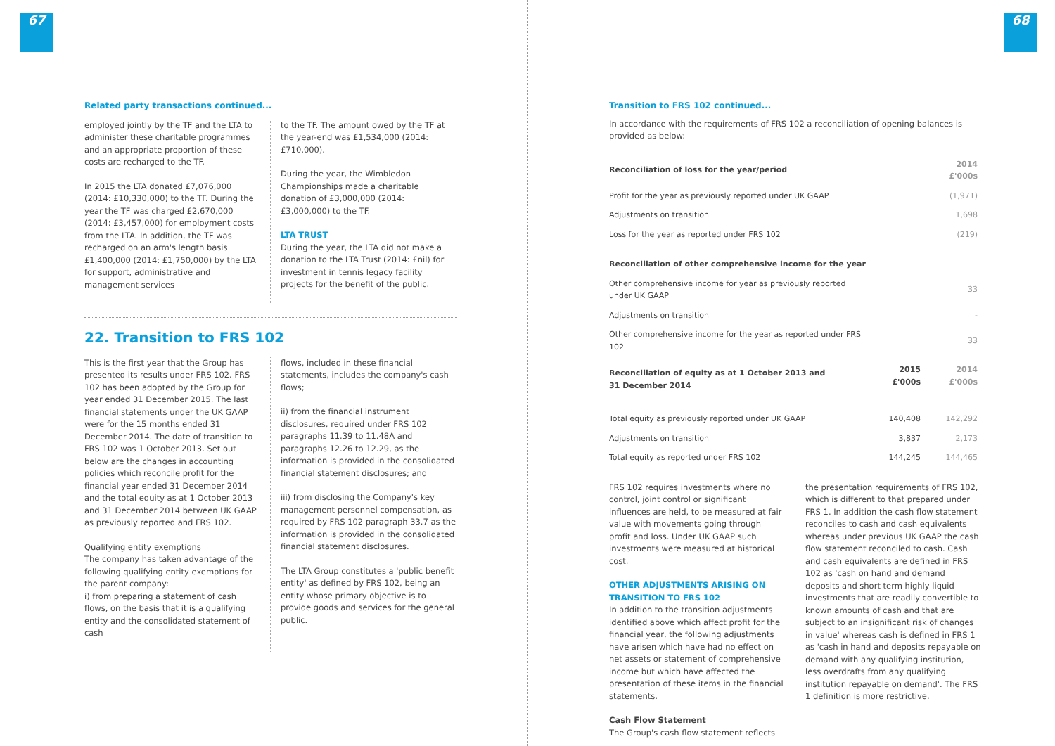67
Related party transactions continued...
employed jointly by the TF and the LTA to administer these charitable programmes and an appropriate proportion of these costs are recharged to the TF.
In 2015 the LTA donated £7,076,000 (2014: £10,330,000) to the TF. During the year the TF was charged £2,670,000 (2014: £3,457,000) for employment costs from the LTA. In addition, the TF was recharged on an arm's length basis £1,400,000 (2014: £1,750,000) by the LTA for support, administrative and management services
to the TF. The amount owed by the TF at the year-end was £1,534,000 (2014: £710,000).
During the year, the Wimbledon Championships made a charitable donation of £3,000,000 (2014: £3,000,000) to the TF.
LTA TRUST
During the year, the LTA did not make a donation to the LTA Trust (2014: £nil) for investment in tennis legacy facility projects for the benefit of the public.
22. Transition to FRS 102
This is the first year that the Group has presented its results under FRS 102. FRS 102 has been adopted by the Group for year ended 31 December 2015. The last financial statements under the UK GAAP were for the 15 months ended 31 December 2014. The date of transition to FRS 102 was 1 October 2013. Set out below are the changes in accounting policies which reconcile profit for the financial year ended 31 December 2014 and the total equity as at 1 October 2013 and 31 December 2014 between UK GAAP as previously reported and FRS 102.
Qualifying entity exemptions
The company has taken advantage of the following qualifying entity exemptions for the parent company:
i) from preparing a statement of cash flows, on the basis that it is a qualifying entity and the consolidated statement of cash
flows, included in these financial statements, includes the company's cash flows;
ii) from the financial instrument disclosures, required under FRS 102 paragraphs 11.39 to 11.48A and paragraphs 12.26 to 12.29, as the information is provided in the consolidated financial statement disclosures; and
iii) from disclosing the Company's key management personnel compensation, as required by FRS 102 paragraph 33.7 as the information is provided in the consolidated financial statement disclosures.
The LTA Group constitutes a 'public benefit entity' as defined by FRS 102, being an entity whose primary objective is to provide goods and services for the general public.
68
Transition to FRS 102 continued...
In accordance with the requirements of FRS 102 a reconciliation of opening balances is provided as below:
| Reconciliation of loss for the year/period | | 2014 £'000s |
| --- | --- | --- |
| Profit for the year as previously reported under UK GAAP | | (1,971) |
| Adjustments on transition | | 1,698 |
| Loss for the year as reported under FRS 102 | | (219) |
| Reconciliation of other comprehensive income for the year | | |
| Other comprehensive income for year as previously reported under UK GAAP | | 33 |
| Adjustments on transition | | - |
| Other comprehensive income for the year as reported under FRS 102 | | 33 |
| Reconciliation of equity as at 1 October 2013 and 31 December 2014 | 2015 £'000s | 2014 £'000s |
| Total equity as previously reported under UK GAAP | 140,408 | 142,292 |
| Adjustments on transition | 3,837 | 2,173 |
| Total equity as reported under FRS 102 | 144,245 | 144,465 |
FRS 102 requires investments where no control, joint control or significant influences are held, to be measured at fair value with movements going through profit and loss. Under UK GAAP such investments were measured at historical cost.
OTHER ADJUSTMENTS ARISING ON TRANSITION TO FRS 102
In addition to the transition adjustments identified above which affect profit for the financial year, the following adjustments have arisen which have had no effect on net assets or statement of comprehensive income but which have affected the presentation of these items in the financial statements.
Cash Flow Statement
The Group's cash flow statement reflects
the presentation requirements of FRS 102, which is different to that prepared under FRS 1. In addition the cash flow statement reconciles to cash and cash equivalents whereas under previous UK GAAP the cash flow statement reconciled to cash. Cash and cash equivalents are defined in FRS 102 as 'cash on hand and demand deposits and short term highly liquid investments that are readily convertible to known amounts of cash and that are subject to an insignificant risk of changes in value' whereas cash is defined in FRS 1 as 'cash in hand and deposits repayable on demand with any qualifying institution, less overdrafts from any qualifying institution repayable on demand'. The FRS 1 definition is more restrictive.